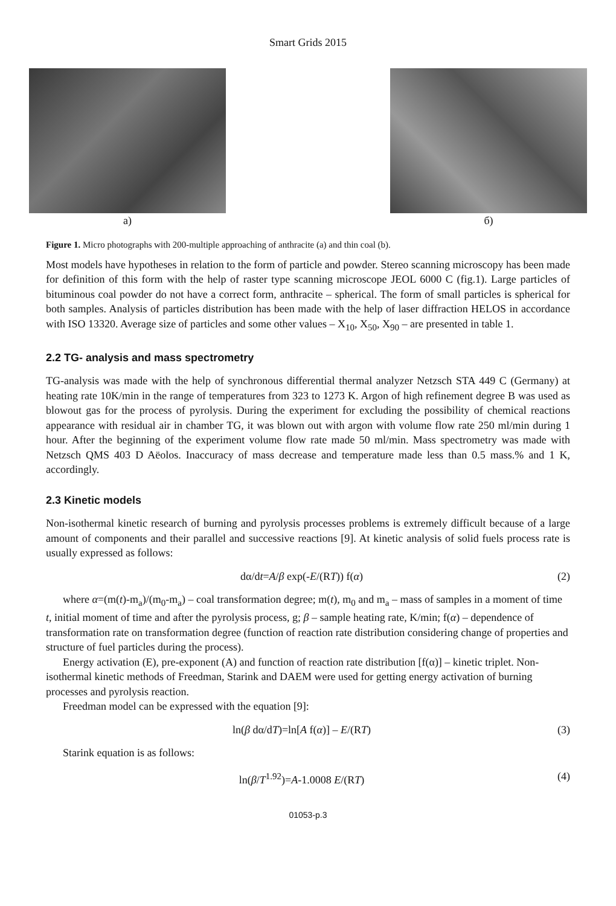Smart Grids 2015
a) б)
Figure 1. Micro photographs with 200-multiple approaching of anthracite (a) and thin coal (b).
Most models have hypotheses in relation to the form of particle and powder. Stereo scanning microscopy has been made for definition of this form with the help of raster type scanning microscope JEOL 6000 C (fig.1). Large particles of bituminous coal powder do not have a correct form, anthracite – spherical. The form of small particles is spherical for both samples. Analysis of particles distribution has been made with the help of laser diffraction HELOS in accordance with ISO 13320. Average size of particles and some other values – X<sub>10</sub>, X<sub>50</sub>, X<sub>90</sub> – are presented in table 1.
2.2 TG- analysis and mass spectrometry
TG-analysis was made with the help of synchronous differential thermal analyzer Netzsch STA 449 C (Germany) at heating rate 10K/min in the range of temperatures from 323 to 1273 K. Argon of high refinement degree B was used as blowout gas for the process of pyrolysis. During the experiment for excluding the possibility of chemical reactions appearance with residual air in chamber TG, it was blown out with argon with volume flow rate 250 ml/min during 1 hour. After the beginning of the experiment volume flow rate made 50 ml/min. Mass spectrometry was made with Netzsch QMS 403 D Aëolos. Inaccuracy of mass decrease and temperature made less than 0.5 mass.% and 1 K, accordingly.
2.3 Kinetic models
Non-isothermal kinetic research of burning and pyrolysis processes problems is extremely difficult because of a large amount of components and their parallel and successive reactions [9]. At kinetic analysis of solid fuels process rate is usually expressed as follows:
dα/dt=A/β exp(-E/(RT)) f(α) (2)
where α=(m(t)-m<sub>a</sub>)/(m<sub>0</sub>-m<sub>a</sub>) – coal transformation degree; m(t), m<sub>0</sub> and m<sub>a</sub> – mass of samples in a moment of time t, initial moment of time and after the pyrolysis process, g; β – sample heating rate, K/min; f(α) – dependence of transformation rate on transformation degree (function of reaction rate distribution considering change of properties and structure of fuel particles during the process).
Energy activation (E), pre-exponent (A) and function of reaction rate distribution [f(α)] – kinetic triplet. Non-isothermal kinetic methods of Freedman, Starink and DAEM were used for getting energy activation of burning processes and pyrolysis reaction.
Freedman model can be expressed with the equation [9]:
ln(β dα/dT)=ln[A f(α)] – E/(RT) (3)
Starink equation is as follows:
ln(β/T<sup>1.92</sup>)=A-1.0008 E/(RT) (4)
01053-p.3